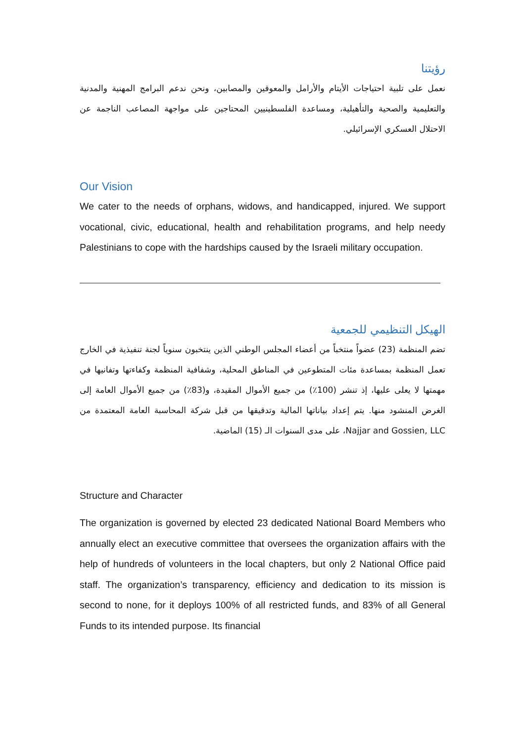رؤيتنا
نعمل على تلبية احتياجات الأيتام والأرامل والمعوقين والمصابين، ونحن ندعم البرامج المهنية والمدنية والتعليمية والصحية والتأهيلية، ومساعدة الفلسطينيين المحتاجين على مواجهة المصاعب الناجمة عن الاحتلال العسكري الإسرائيلي.
Our Vision
We cater to the needs of orphans, widows, and handicapped, injured. We support vocational, civic, educational, health and rehabilitation programs, and help needy Palestinians to cope with the hardships caused by the Israeli military occupation.
الهيكل التنظيمي للجمعية
تضم المنظمة (23) عضواً منتخباً من أعضاء المجلس الوطني الذين ينتخبون سنوياً لجنة تنفيذية في الخارج تعمل المنظمة بمساعدة مئات المتطوعين في المناطق المحلية، وشفافية المنظمة وكفاءتها وتفانيها في مهمتها لا يعلى عليها، إذ تنشر (100٪) من جميع الأموال المقيدة، و(83٪) من جميع الأموال العامة إلى الغرض المنشود منها. يتم إعداد بياناتها المالية وتدقيقها من قبل شركة المحاسبة العامة المعتمدة من Najjar and Gossien, LLC، على مدى السنوات الـ (15) الماضية.
Structure and Character
The organization is governed by elected 23 dedicated National Board Members who annually elect an executive committee that oversees the organization affairs with the help of hundreds of volunteers in the local chapters, but only 2 National Office paid staff. The organization’s transparency, efficiency and dedication to its mission is second to none, for it deploys 100% of all restricted funds, and 83% of all General Funds to its intended purpose. Its financial